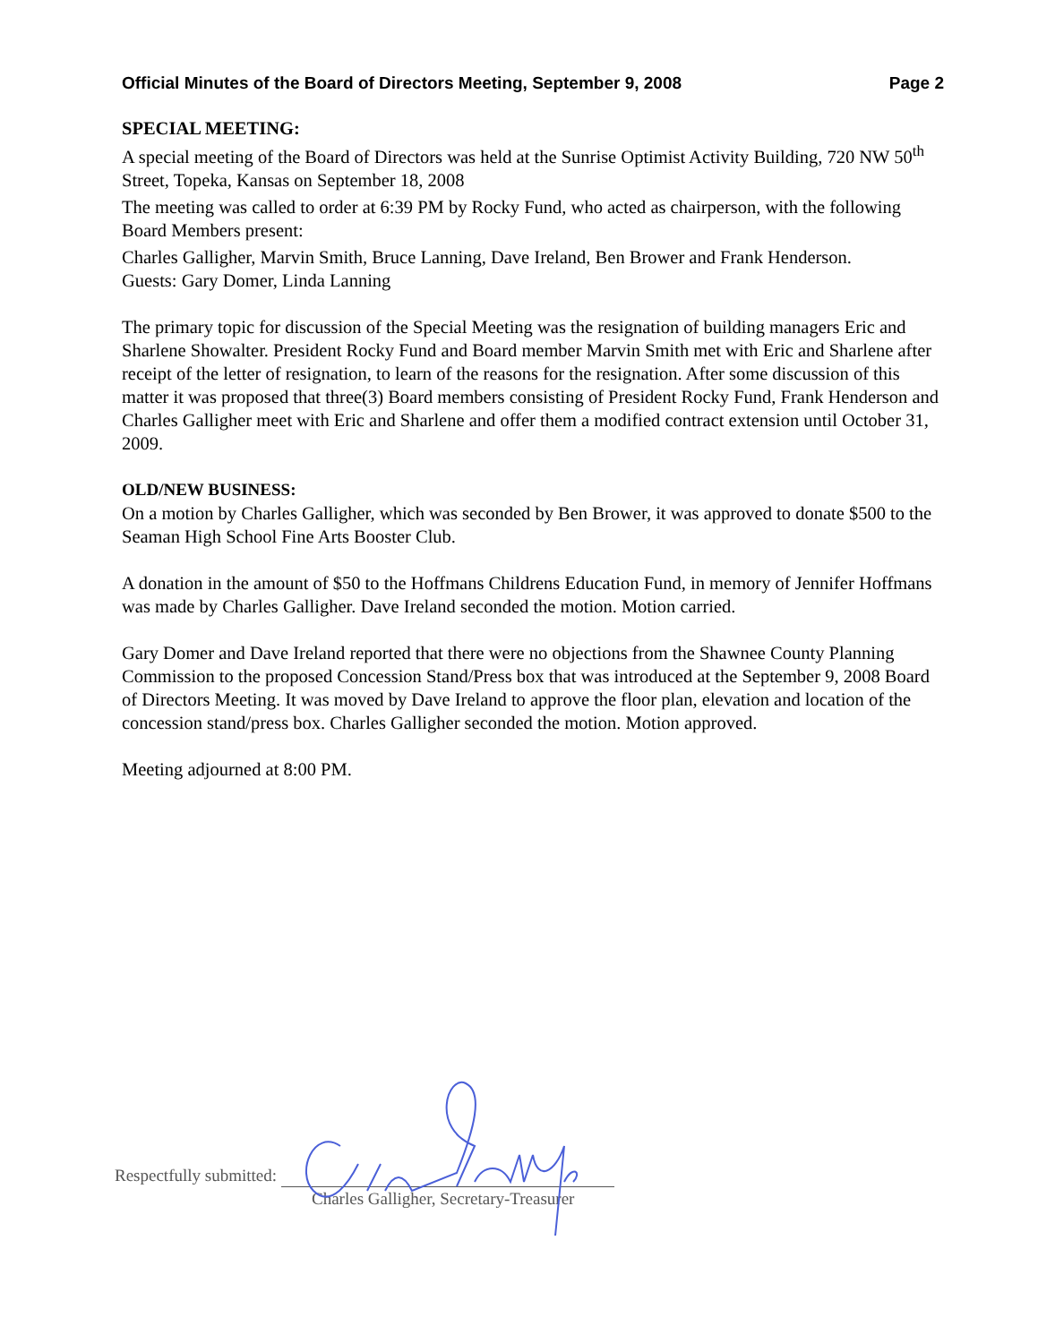Official Minutes of the Board of Directors Meeting, September 9, 2008 Page 2
SPECIAL MEETING:
A special meeting of the Board of Directors was held at the Sunrise Optimist Activity Building, 720 NW 50<sup>th</sup> Street, Topeka, Kansas on September 18, 2008
The meeting was called to order at 6:39 PM by Rocky Fund, who acted as chairperson, with the following Board Members present:
Charles Galligher, Marvin Smith, Bruce Lanning, Dave Ireland, Ben Brower and Frank Henderson.
Guests: Gary Domer, Linda Lanning
The primary topic for discussion of the Special Meeting was the resignation of building managers Eric and Sharlene Showalter. President Rocky Fund and Board member Marvin Smith met with Eric and Sharlene after receipt of the letter of resignation, to learn of the reasons for the resignation. After some discussion of this matter it was proposed that three(3) Board members consisting of President Rocky Fund, Frank Henderson and Charles Galligher meet with Eric and Sharlene and offer them a modified contract extension until October 31, 2009.
OLD/NEW BUSINESS:
On a motion by Charles Galligher, which was seconded by Ben Brower, it was approved to donate $500 to the Seaman High School Fine Arts Booster Club.
A donation in the amount of $50 to the Hoffmans Childrens Education Fund, in memory of Jennifer Hoffmans was made by Charles Galligher. Dave Ireland seconded the motion. Motion carried.
Gary Domer and Dave Ireland reported that there were no objections from the Shawnee County Planning Commission to the proposed Concession Stand/Press box that was introduced at the September 9, 2008 Board of Directors Meeting. It was moved by Dave Ireland to approve the floor plan, elevation and location of the concession stand/press box. Charles Galligher seconded the motion. Motion approved.
Meeting adjourned at 8:00 PM.
Respectfully submitted:
Charles Galligher, Secretary-Treasurer